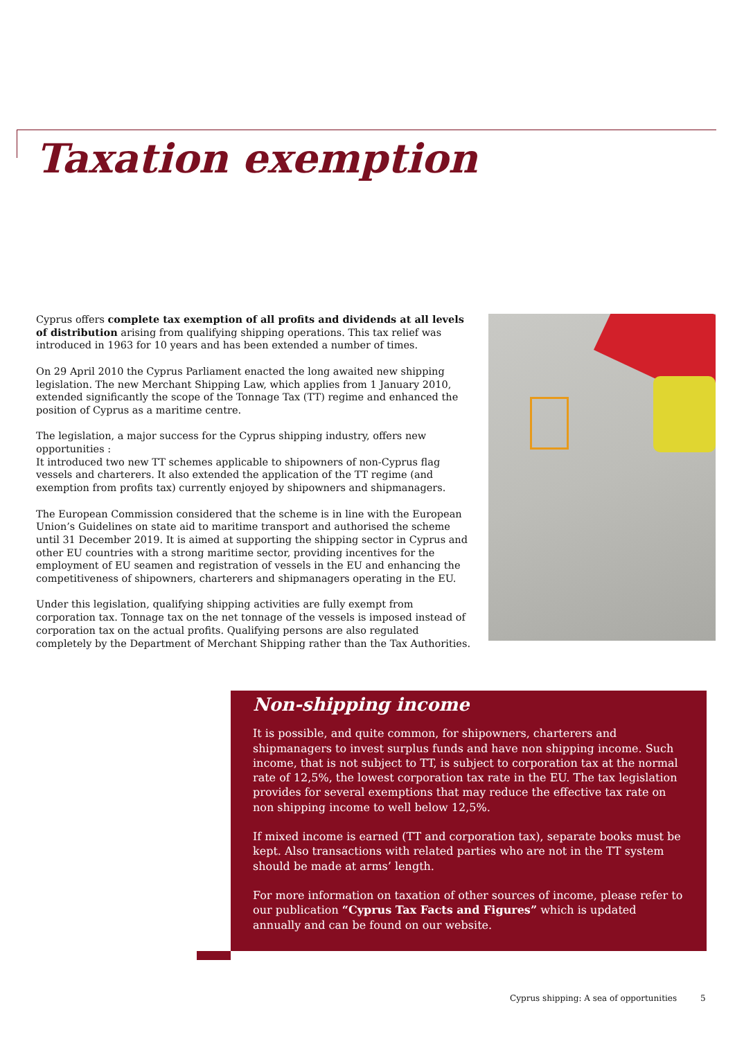Taxation exemption
Cyprus offers complete tax exemption of all profits and dividends at all levels of distribution arising from qualifying shipping operations. This tax relief was introduced in 1963 for 10 years and has been extended a number of times.
On 29 April 2010 the Cyprus Parliament enacted the long awaited new shipping legislation. The new Merchant Shipping Law, which applies from 1 January 2010, extended significantly the scope of the Tonnage Tax (TT) regime and enhanced the position of Cyprus as a maritime centre.
The legislation, a major success for the Cyprus shipping industry, offers new opportunities :
It introduced two new TT schemes applicable to shipowners of non-Cyprus flag vessels and charterers. It also extended the application of the TT regime (and exemption from profits tax) currently enjoyed by shipowners and shipmanagers.
The European Commission considered that the scheme is in line with the European Union’s Guidelines on state aid to maritime transport and authorised the scheme until 31 December 2019. It is aimed at supporting the shipping sector in Cyprus and other EU countries with a strong maritime sector, providing incentives for the employment of EU seamen and registration of vessels in the EU and enhancing the competitiveness of shipowners, charterers and shipmanagers operating in the EU.
Under this legislation, qualifying shipping activities are fully exempt from corporation tax. Tonnage tax on the net tonnage of the vessels is imposed instead of corporation tax on the actual profits. Qualifying persons are also regulated completely by the Department of Merchant Shipping rather than the Tax Authorities.
Non-shipping income
It is possible, and quite common, for shipowners, charterers and shipmanagers to invest surplus funds and have non shipping income. Such income, that is not subject to TT, is subject to corporation tax at the normal rate of 12,5%, the lowest corporation tax rate in the EU. The tax legislation provides for several exemptions that may reduce the effective tax rate on non shipping income to well below 12,5%.
If mixed income is earned (TT and corporation tax), separate books must be kept. Also transactions with related parties who are not in the TT system should be made at arms’ length.
For more information on taxation of other sources of income, please refer to our publication “Cyprus Tax Facts and Figures” which is updated annually and can be found on our website.
Cyprus shipping: A sea of opportunities 5